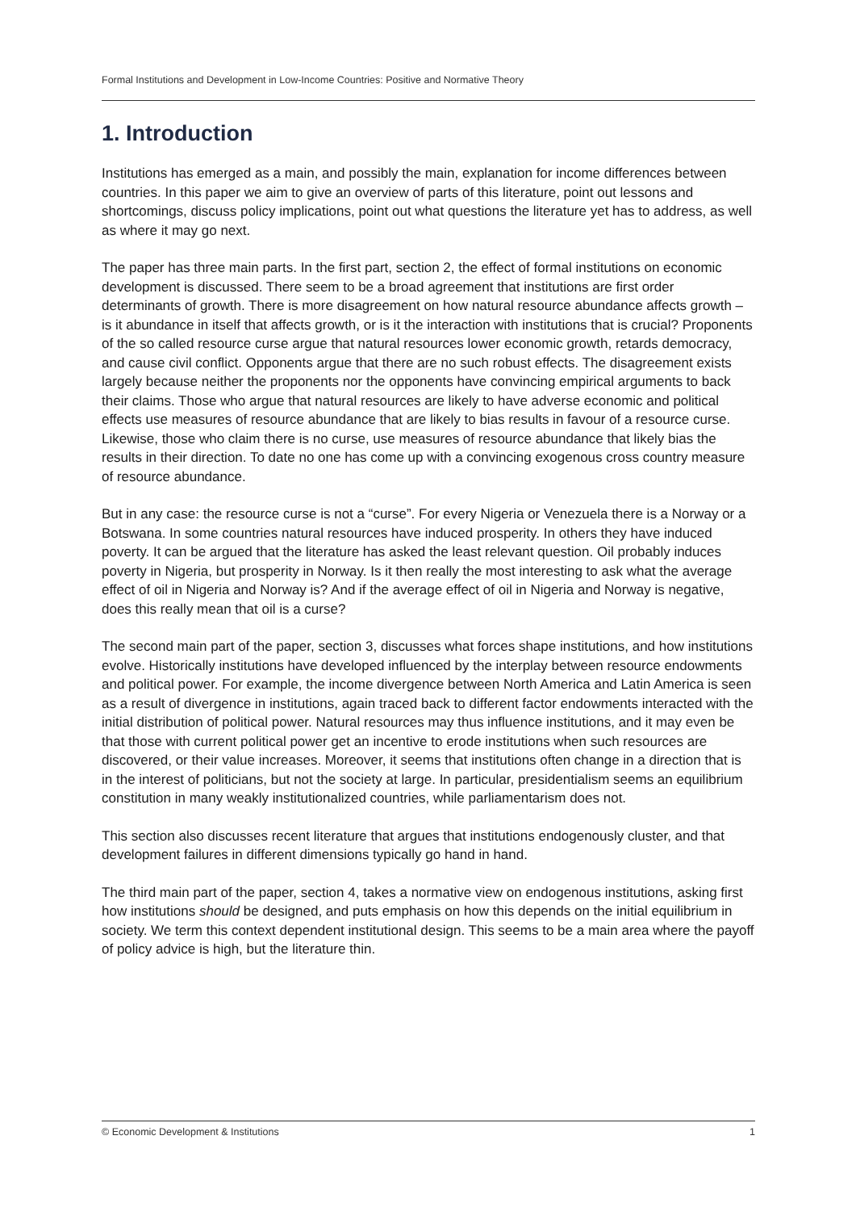Formal Institutions and Development in Low-Income Countries: Positive and Normative Theory
1. Introduction
Institutions has emerged as a main, and possibly the main, explanation for income differences between countries. In this paper we aim to give an overview of parts of this literature, point out lessons and shortcomings, discuss policy implications, point out what questions the literature yet has to address, as well as where it may go next.
The paper has three main parts. In the first part, section 2, the effect of formal institutions on economic development is discussed. There seem to be a broad agreement that institutions are first order determinants of growth. There is more disagreement on how natural resource abundance affects growth – is it abundance in itself that affects growth, or is it the interaction with institutions that is crucial? Proponents of the so called resource curse argue that natural resources lower economic growth, retards democracy, and cause civil conflict. Opponents argue that there are no such robust effects. The disagreement exists largely because neither the proponents nor the opponents have convincing empirical arguments to back their claims. Those who argue that natural resources are likely to have adverse economic and political effects use measures of resource abundance that are likely to bias results in favour of a resource curse. Likewise, those who claim there is no curse, use measures of resource abundance that likely bias the results in their direction. To date no one has come up with a convincing exogenous cross country measure of resource abundance.
But in any case: the resource curse is not a “curse”. For every Nigeria or Venezuela there is a Norway or a Botswana. In some countries natural resources have induced prosperity. In others they have induced poverty. It can be argued that the literature has asked the least relevant question. Oil probably induces poverty in Nigeria, but prosperity in Norway. Is it then really the most interesting to ask what the average effect of oil in Nigeria and Norway is? And if the average effect of oil in Nigeria and Norway is negative, does this really mean that oil is a curse?
The second main part of the paper, section 3, discusses what forces shape institutions, and how institutions evolve. Historically institutions have developed influenced by the interplay between resource endowments and political power. For example, the income divergence between North America and Latin America is seen as a result of divergence in institutions, again traced back to different factor endowments interacted with the initial distribution of political power. Natural resources may thus influence institutions, and it may even be that those with current political power get an incentive to erode institutions when such resources are discovered, or their value increases. Moreover, it seems that institutions often change in a direction that is in the interest of politicians, but not the society at large. In particular, presidentialism seems an equilibrium constitution in many weakly institutionalized countries, while parliamentarism does not.
This section also discusses recent literature that argues that institutions endogenously cluster, and that development failures in different dimensions typically go hand in hand.
The third main part of the paper, section 4, takes a normative view on endogenous institutions, asking first how institutions should be designed, and puts emphasis on how this depends on the initial equilibrium in society. We term this context dependent institutional design. This seems to be a main area where the payoff of policy advice is high, but the literature thin.
© Economic Development & Institutions 1